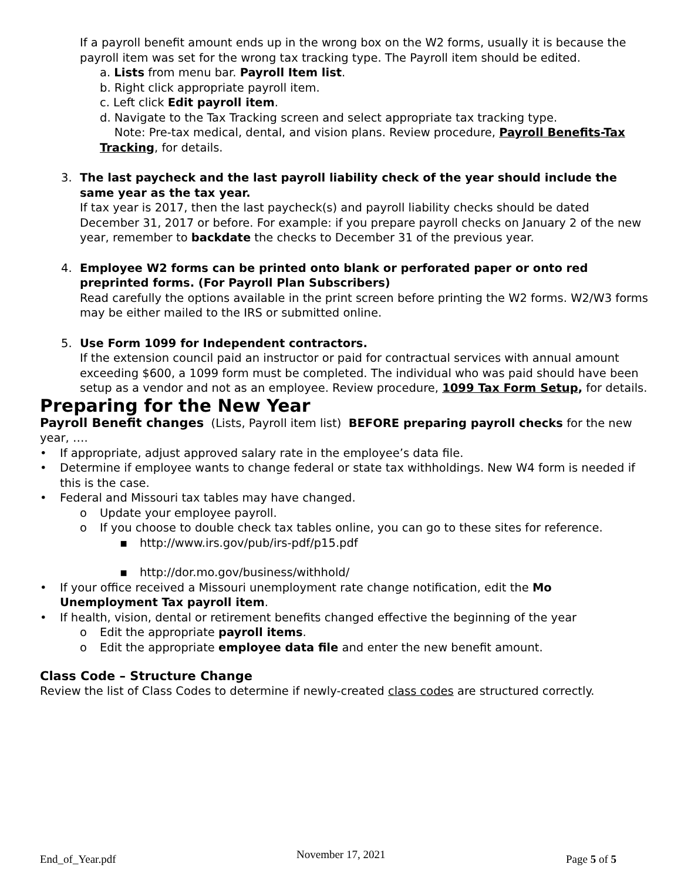If a payroll benefit amount ends up in the wrong box on the W2 forms, usually it is because the payroll item was set for the wrong tax tracking type. The Payroll item should be edited.
a. Lists from menu bar. Payroll Item list.
b. Right click appropriate payroll item.
c. Left click Edit payroll item.
d. Navigate to the Tax Tracking screen and select appropriate tax tracking type.
Note: Pre-tax medical, dental, and vision plans. Review procedure, Payroll Benefits-Tax Tracking, for details.
3. The last paycheck and the last payroll liability check of the year should include the same year as the tax year.
If tax year is 2017, then the last paycheck(s) and payroll liability checks should be dated December 31, 2017 or before. For example: if you prepare payroll checks on January 2 of the new year, remember to backdate the checks to December 31 of the previous year.
4. Employee W2 forms can be printed onto blank or perforated paper or onto red preprinted forms. (For Payroll Plan Subscribers)
Read carefully the options available in the print screen before printing the W2 forms. W2/W3 forms may be either mailed to the IRS or submitted online.
5. Use Form 1099 for Independent contractors.
If the extension council paid an instructor or paid for contractual services with annual amount exceeding $600, a 1099 form must be completed. The individual who was paid should have been setup as a vendor and not as an employee. Review procedure, 1099 Tax Form Setup, for details.
Preparing for the New Year
Payroll Benefit changes (Lists, Payroll item list) BEFORE preparing payroll checks for the new year, ….
• If appropriate, adjust approved salary rate in the employee’s data file.
• Determine if employee wants to change federal or state tax withholdings. New W4 form is needed if this is the case.
• Federal and Missouri tax tables may have changed.
o Update your employee payroll.
o If you choose to double check tax tables online, you can go to these sites for reference.
▪ http://www.irs.gov/pub/irs-pdf/p15.pdf
▪ http://dor.mo.gov/business/withhold/
• If your office received a Missouri unemployment rate change notification, edit the Mo Unemployment Tax payroll item.
• If health, vision, dental or retirement benefits changed effective the beginning of the year
o Edit the appropriate payroll items.
o Edit the appropriate employee data file and enter the new benefit amount.
Class Code – Structure Change
Review the list of Class Codes to determine if newly-created class codes are structured correctly.
End_of_Year.pdf November 17, 2021 Page 5 of 5